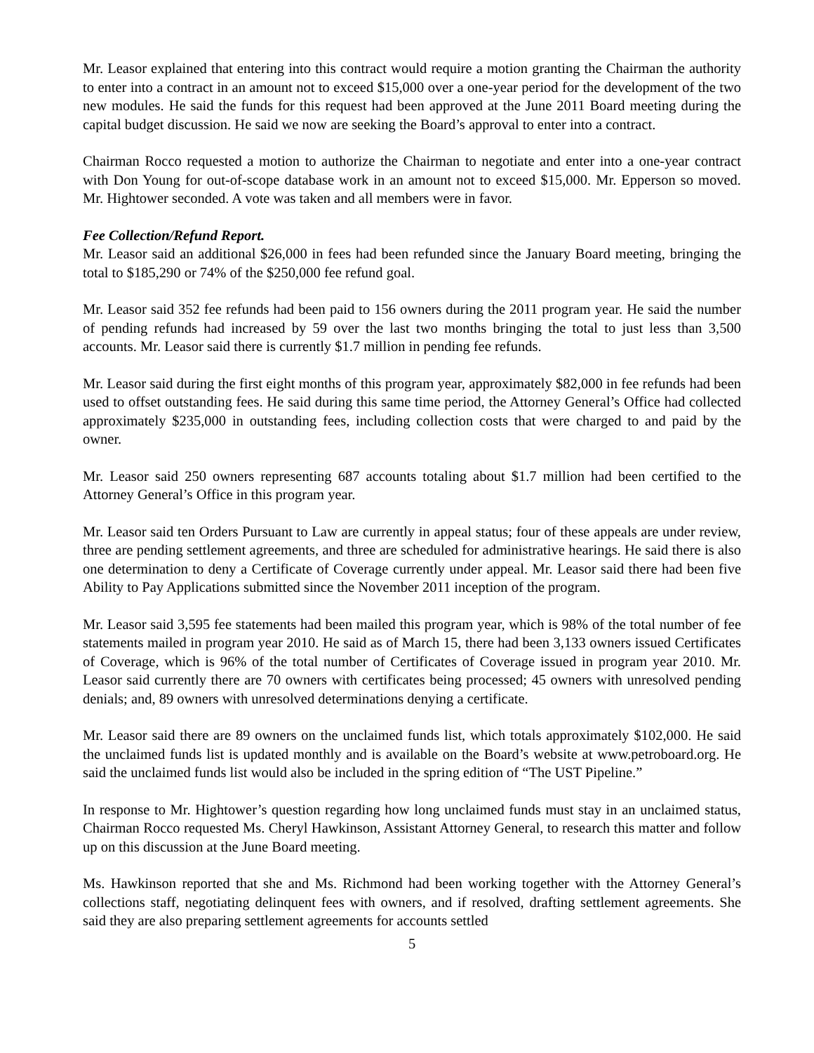Mr. Leasor explained that entering into this contract would require a motion granting the Chairman the authority to enter into a contract in an amount not to exceed $15,000 over a one-year period for the development of the two new modules. He said the funds for this request had been approved at the June 2011 Board meeting during the capital budget discussion. He said we now are seeking the Board’s approval to enter into a contract.
Chairman Rocco requested a motion to authorize the Chairman to negotiate and enter into a one-year contract with Don Young for out-of-scope database work in an amount not to exceed $15,000. Mr. Epperson so moved. Mr. Hightower seconded. A vote was taken and all members were in favor.
Fee Collection/Refund Report.
Mr. Leasor said an additional $26,000 in fees had been refunded since the January Board meeting, bringing the total to $185,290 or 74% of the $250,000 fee refund goal.
Mr. Leasor said 352 fee refunds had been paid to 156 owners during the 2011 program year. He said the number of pending refunds had increased by 59 over the last two months bringing the total to just less than 3,500 accounts. Mr. Leasor said there is currently $1.7 million in pending fee refunds.
Mr. Leasor said during the first eight months of this program year, approximately $82,000 in fee refunds had been used to offset outstanding fees. He said during this same time period, the Attorney General’s Office had collected approximately $235,000 in outstanding fees, including collection costs that were charged to and paid by the owner.
Mr. Leasor said 250 owners representing 687 accounts totaling about $1.7 million had been certified to the Attorney General’s Office in this program year.
Mr. Leasor said ten Orders Pursuant to Law are currently in appeal status; four of these appeals are under review, three are pending settlement agreements, and three are scheduled for administrative hearings. He said there is also one determination to deny a Certificate of Coverage currently under appeal. Mr. Leasor said there had been five Ability to Pay Applications submitted since the November 2011 inception of the program.
Mr. Leasor said 3,595 fee statements had been mailed this program year, which is 98% of the total number of fee statements mailed in program year 2010. He said as of March 15, there had been 3,133 owners issued Certificates of Coverage, which is 96% of the total number of Certificates of Coverage issued in program year 2010. Mr. Leasor said currently there are 70 owners with certificates being processed; 45 owners with unresolved pending denials; and, 89 owners with unresolved determinations denying a certificate.
Mr. Leasor said there are 89 owners on the unclaimed funds list, which totals approximately $102,000. He said the unclaimed funds list is updated monthly and is available on the Board’s website at www.petroboard.org. He said the unclaimed funds list would also be included in the spring edition of “The UST Pipeline.”
In response to Mr. Hightower’s question regarding how long unclaimed funds must stay in an unclaimed status, Chairman Rocco requested Ms. Cheryl Hawkinson, Assistant Attorney General, to research this matter and follow up on this discussion at the June Board meeting.
Ms. Hawkinson reported that she and Ms. Richmond had been working together with the Attorney General’s collections staff, negotiating delinquent fees with owners, and if resolved, drafting settlement agreements. She said they are also preparing settlement agreements for accounts settled
5